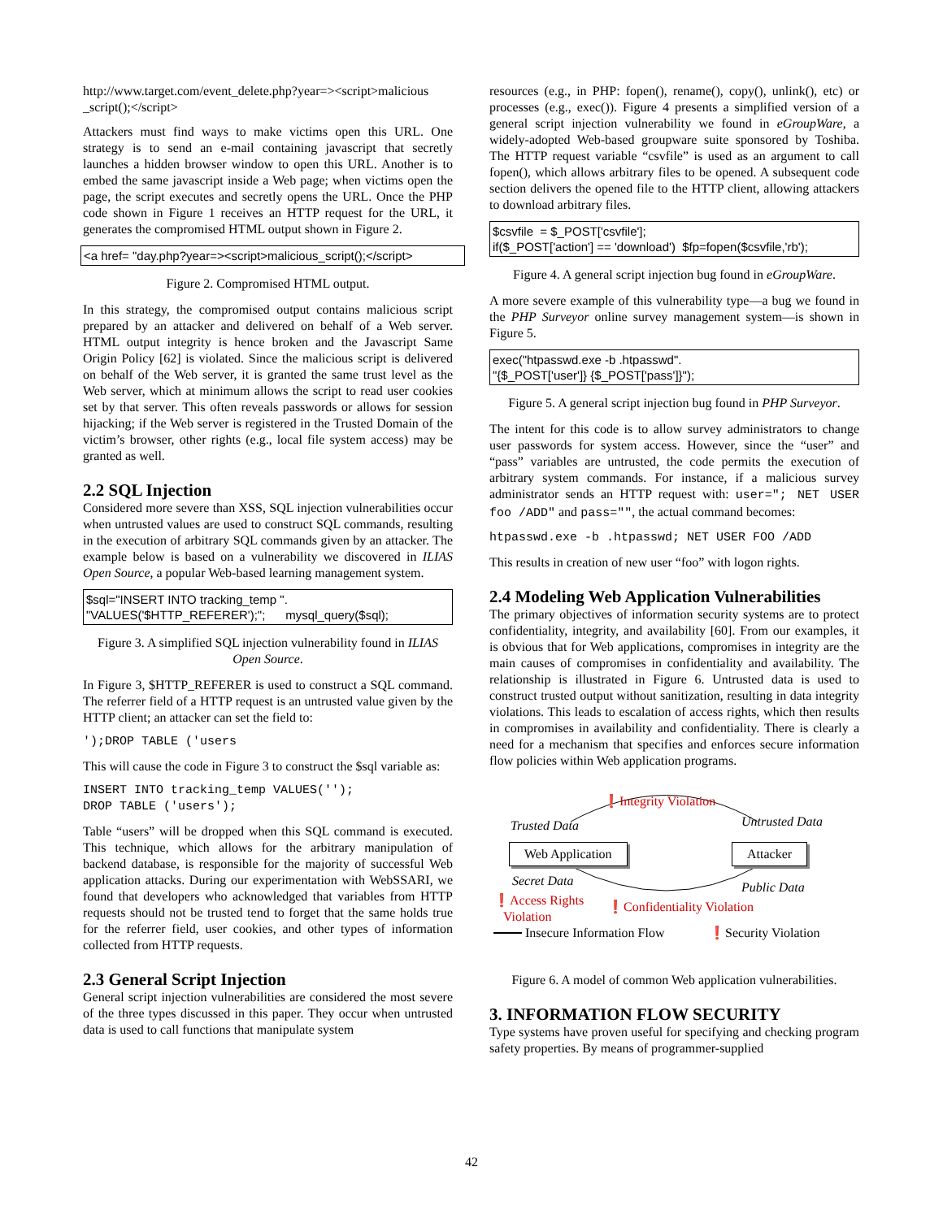http://www.target.com/event_delete.php?year=><script>malicious _script();</script>
Attackers must find ways to make victims open this URL. One strategy is to send an e-mail containing javascript that secretly launches a hidden browser window to open this URL. Another is to embed the same javascript inside a Web page; when victims open the page, the script executes and secretly opens the URL. Once the PHP code shown in Figure 1 receives an HTTP request for the URL, it generates the compromised HTML output shown in Figure 2.
<a href= "day.php?year=><script>malicious_script();</script>
Figure 2. Compromised HTML output.
In this strategy, the compromised output contains malicious script prepared by an attacker and delivered on behalf of a Web server. HTML output integrity is hence broken and the Javascript Same Origin Policy [62] is violated. Since the malicious script is delivered on behalf of the Web server, it is granted the same trust level as the Web server, which at minimum allows the script to read user cookies set by that server. This often reveals passwords or allows for session hijacking; if the Web server is registered in the Trusted Domain of the victim’s browser, other rights (e.g., local file system access) may be granted as well.
2.2 SQL Injection
Considered more severe than XSS, SQL injection vulnerabilities occur when untrusted values are used to construct SQL commands, resulting in the execution of arbitrary SQL commands given by an attacker. The example below is based on a vulnerability we discovered in ILIAS Open Source, a popular Web-based learning management system.
$sql="INSERT INTO tracking_temp ".
"VALUES('$HTTP_REFERER');"; mysql_query($sql);
Figure 3. A simplified SQL injection vulnerability found in ILIAS Open Source.
In Figure 3, $HTTP_REFERER is used to construct a SQL command. The referrer field of a HTTP request is an untrusted value given by the HTTP client; an attacker can set the field to:
');DROP TABLE ('users
This will cause the code in Figure 3 to construct the $sql variable as:
INSERT INTO tracking_temp VALUES('');
DROP TABLE ('users');
Table “users” will be dropped when this SQL command is executed. This technique, which allows for the arbitrary manipulation of backend database, is responsible for the majority of successful Web application attacks. During our experimentation with WebSSARI, we found that developers who acknowledged that variables from HTTP requests should not be trusted tend to forget that the same holds true for the referrer field, user cookies, and other types of information collected from HTTP requests.
2.3 General Script Injection
General script injection vulnerabilities are considered the most severe of the three types discussed in this paper. They occur when untrusted data is used to call functions that manipulate system
resources (e.g., in PHP: fopen(), rename(), copy(), unlink(), etc) or processes (e.g., exec()). Figure 4 presents a simplified version of a general script injection vulnerability we found in eGroupWare, a widely-adopted Web-based groupware suite sponsored by Toshiba. The HTTP request variable “csvfile” is used as an argument to call fopen(), which allows arbitrary files to be opened. A subsequent code section delivers the opened file to the HTTP client, allowing attackers to download arbitrary files.
$csvfile = $_POST['csvfile'];
if($_POST['action'] == 'download') $fp=fopen($csvfile,'rb');
Figure 4. A general script injection bug found in eGroupWare.
A more severe example of this vulnerability type—a bug we found in the PHP Surveyor online survey management system—is shown in Figure 5.
exec("htpasswd.exe -b .htpasswd".
"{$_POST['user']} {$_POST['pass']}");
Figure 5. A general script injection bug found in PHP Surveyor.
The intent for this code is to allow survey administrators to change user passwords for system access. However, since the “user” and “pass” variables are untrusted, the code permits the execution of arbitrary system commands. For instance, if a malicious survey administrator sends an HTTP request with: user="; NET USER foo /ADD" and pass="", the actual command becomes:
htpasswd.exe -b .htpasswd; NET USER FOO /ADD
This results in creation of new user “foo” with logon rights.
2.4 Modeling Web Application Vulnerabilities
The primary objectives of information security systems are to protect confidentiality, integrity, and availability [60]. From our examples, it is obvious that for Web applications, compromises in integrity are the main causes of compromises in confidentiality and availability. The relationship is illustrated in Figure 6. Untrusted data is used to construct trusted output without sanitization, resulting in data integrity violations. This leads to escalation of access rights, which then results in compromises in availability and confidentiality. There is clearly a need for a mechanism that specifies and enforces secure information flow policies within Web application programs.
❗Integrity Violation
Trusted Data Untrusted Data
Web Application Attacker
Secret Data Public Data
❗Access Rights
Violation
❗Confidentiality Violation
Insecure Information Flow ❗Security Violation
Figure 6. A model of common Web application vulnerabilities.
3. INFORMATION FLOW SECURITY
Type systems have proven useful for specifying and checking program safety properties. By means of programmer-supplied
42